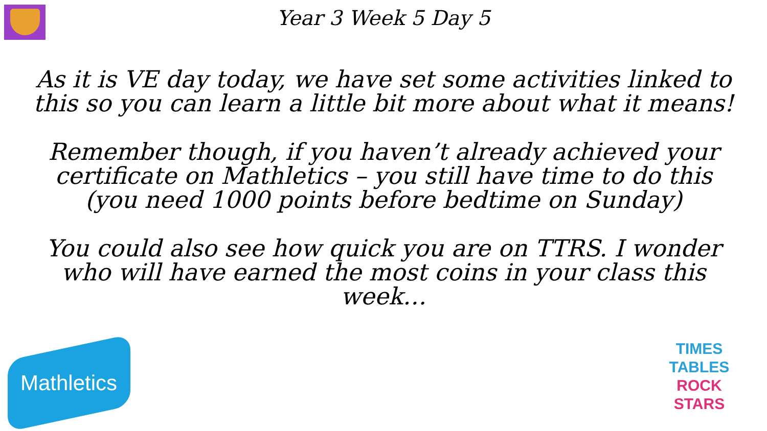Year 3 Week 5 Day 5
As it is VE day today, we have set some activities linked to this so you can learn a little bit more about what it means!
Remember though, if you haven’t already achieved your certificate on Mathletics – you still have time to do this (you need 1000 points before bedtime on Sunday)
You could also see how quick you are on TTRS. I wonder who will have earned the most coins in your class this week…
Mathletics
TIMES
TABLES
ROCK
STARS